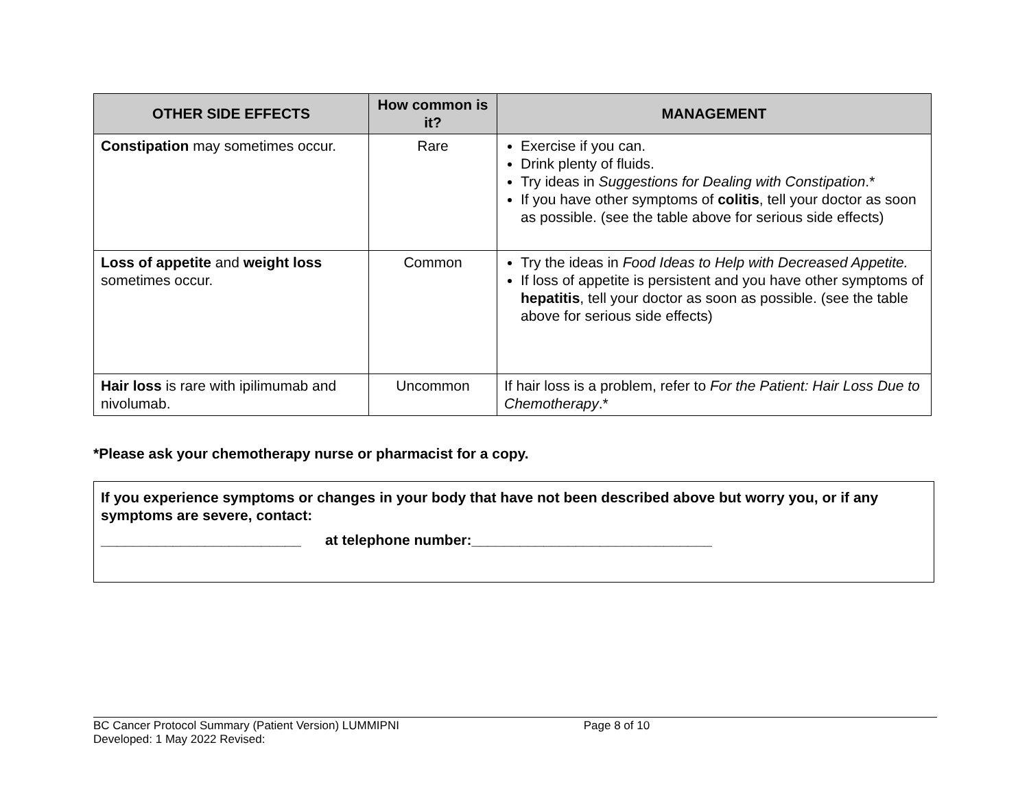| OTHER SIDE EFFECTS | How common is it? | MANAGEMENT |
| --- | --- | --- |
| Constipation may sometimes occur. | Rare | Exercise if you can. Drink plenty of fluids. Try ideas in Suggestions for Dealing with Constipation .* If you have other symptoms of colitis , tell your doctor as soon as possible. (see the table above for serious side effects) |
| Loss of appetite and weight loss sometimes occur. | Common | Try the ideas in Food Ideas to Help with Decreased Appetite. If loss of appetite is persistent and you have other symptoms of hepatitis , tell your doctor as soon as possible. (see the table above for serious side effects) |
| Hair loss is rare with ipilimumab and nivolumab. | Uncommon | If hair loss is a problem, refer to For the Patient: Hair Loss Due to Chemotherapy .* |
*Please ask your chemotherapy nurse or pharmacist for a copy.
If you experience symptoms or changes in your body that have not been described above but worry you, or if any symptoms are severe, contact:
_________________________ at telephone number:______________________________
BC Cancer Protocol Summary (Patient Version) LUMMIPNI Page 8 of 10
Developed: 1 May 2022 Revised: